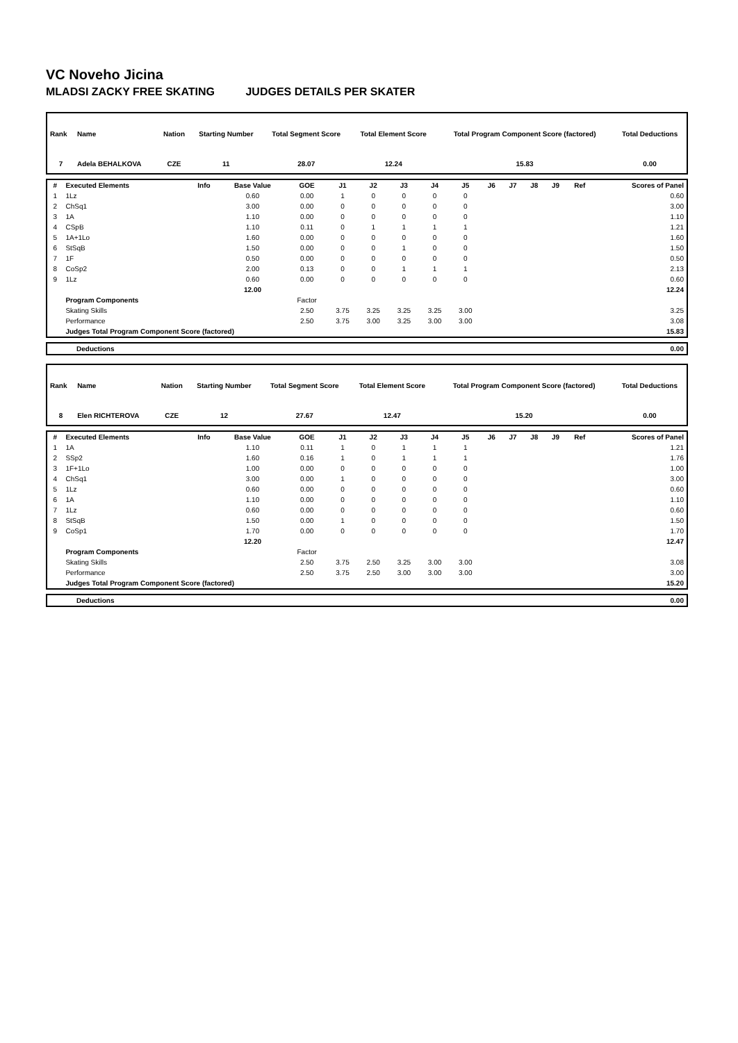VC Noveho Jicina
MLADSI ZACKY FREE SKATING JUDGES DETAILS PER SKATER
| Rank | Name | Nation | Starting Number | Total Segment Score | Total Element Score | Total Program Component Score (factored) | Total Deductions |
| --- | --- | --- | --- | --- | --- | --- | --- |
| 7 | Adela BEHALKOVA | CZE | 11 | 28.07 | 12.24 | 15.83 | 0.00 |
| # | Executed Elements | Info | Base Value | GOE | J1 | J2 | J3 | J4 | J5 | J6 | J7 | J8 | J9 | Ref | Scores of Panel |
| --- | --- | --- | --- | --- | --- | --- | --- | --- | --- | --- | --- | --- | --- | --- | --- |
| 1 | 1Lz | | 0.60 | 0.00 | 1 | 0 | 0 | 0 | 0 | | | | | | 0.60 |
| 2 | ChSq1 | | 3.00 | 0.00 | 0 | 0 | 0 | 0 | 0 | | | | | | 3.00 |
| 3 | 1A | | 1.10 | 0.00 | 0 | 0 | 0 | 0 | 0 | | | | | | 1.10 |
| 4 | CSpB | | 1.10 | 0.11 | 0 | 1 | 1 | 1 | 1 | | | | | | 1.21 |
| 5 | 1A+1Lo | | 1.60 | 0.00 | 0 | 0 | 0 | 0 | 0 | | | | | | 1.60 |
| 6 | StSqB | | 1.50 | 0.00 | 0 | 0 | 1 | 0 | 0 | | | | | | 1.50 |
| 7 | 1F | | 0.50 | 0.00 | 0 | 0 | 0 | 0 | 0 | | | | | | 0.50 |
| 8 | CoSp2 | | 2.00 | 0.13 | 0 | 0 | 1 | 1 | 1 | | | | | | 2.13 |
| 9 | 1Lz | | 0.60 | 0.00 | 0 | 0 | 0 | 0 | 0 | | | | | | 0.60 |
| | | | 12.00 | | | | | | | | | | | | 12.24 |
| | Program Components | | | Factor | | | | | | | | | | | |
| | Skating Skills | | | 2.50 | 3.75 | 3.25 | 3.25 | 3.25 | 3.00 | | | | | | 3.25 |
| | Performance | | | 2.50 | 3.75 | 3.00 | 3.25 | 3.00 | 3.00 | | | | | | 3.08 |
| | Judges Total Program Component Score (factored) | | | | | | | | | | | | | | 15.83 |
| | Deductions | 0.00 |
| Rank | Name | Nation | Starting Number | Total Segment Score | Total Element Score | Total Program Component Score (factored) | Total Deductions |
| --- | --- | --- | --- | --- | --- | --- | --- |
| 8 | Elen RICHTEROVA | CZE | 12 | 27.67 | 12.47 | 15.20 | 0.00 |
| # | Executed Elements | Info | Base Value | GOE | J1 | J2 | J3 | J4 | J5 | J6 | J7 | J8 | J9 | Ref | Scores of Panel |
| --- | --- | --- | --- | --- | --- | --- | --- | --- | --- | --- | --- | --- | --- | --- | --- |
| 1 | 1A | | 1.10 | 0.11 | 1 | 0 | 1 | 1 | 1 | | | | | | 1.21 |
| 2 | SSp2 | | 1.60 | 0.16 | 1 | 0 | 1 | 1 | 1 | | | | | | 1.76 |
| 3 | 1F+1Lo | | 1.00 | 0.00 | 0 | 0 | 0 | 0 | 0 | | | | | | 1.00 |
| 4 | ChSq1 | | 3.00 | 0.00 | 1 | 0 | 0 | 0 | 0 | | | | | | 3.00 |
| 5 | 1Lz | | 0.60 | 0.00 | 0 | 0 | 0 | 0 | 0 | | | | | | 0.60 |
| 6 | 1A | | 1.10 | 0.00 | 0 | 0 | 0 | 0 | 0 | | | | | | 1.10 |
| 7 | 1Lz | | 0.60 | 0.00 | 0 | 0 | 0 | 0 | 0 | | | | | | 0.60 |
| 8 | StSqB | | 1.50 | 0.00 | 1 | 0 | 0 | 0 | 0 | | | | | | 1.50 |
| 9 | CoSp1 | | 1.70 | 0.00 | 0 | 0 | 0 | 0 | 0 | | | | | | 1.70 |
| | | | 12.20 | | | | | | | | | | | | 12.47 |
| | Program Components | | | Factor | | | | | | | | | | | |
| | Skating Skills | | | 2.50 | 3.75 | 2.50 | 3.25 | 3.00 | 3.00 | | | | | | 3.08 |
| | Performance | | | 2.50 | 3.75 | 2.50 | 3.00 | 3.00 | 3.00 | | | | | | 3.00 |
| | Judges Total Program Component Score (factored) | | | | | | | | | | | | | | 15.20 |
| | Deductions | 0.00 |